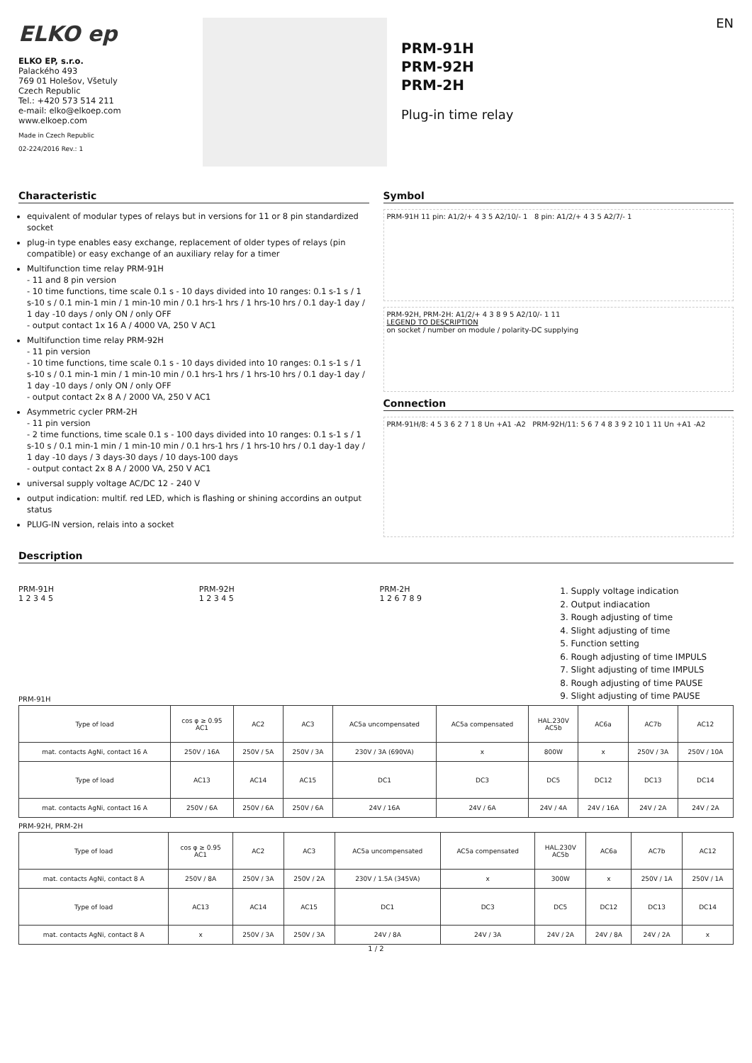EN
ELKO ep
ELKO EP, s.r.o.
Palackého 493
769 01 Holešov, Všetuly
Czech Republic
Tel.: +420 573 514 211
e-mail: elko@elkoep.com
www.elkoep.com
Made in Czech Republic
02-224/2016 Rev.: 1
PRM-91H
PRM-92H
PRM-2H
Plug-in time relay
Characteristic
equivalent of modular types of relays but in versions for 11 or 8 pin standardized socket
plug-in type enables easy exchange, replacement of older types of relays (pin compatible) or easy exchange of an auxiliary relay for a timer
Multifunction time relay PRM-91H
- 11 and 8 pin version
- 10 time functions, time scale 0.1 s - 10 days divided into 10 ranges: 0.1 s-1 s / 1 s-10 s / 0.1 min-1 min / 1 min-10 min / 0.1 hrs-1 hrs / 1 hrs-10 hrs / 0.1 day-1 day / 1 day -10 days / only ON / only OFF
- output contact 1x 16 A / 4000 VA, 250 V AC1
Multifunction time relay PRM-92H
- 11 pin version
- 10 time functions, time scale 0.1 s - 10 days divided into 10 ranges: 0.1 s-1 s / 1 s-10 s / 0.1 min-1 min / 1 min-10 min / 0.1 hrs-1 hrs / 1 hrs-10 hrs / 0.1 day-1 day / 1 day -10 days / only ON / only OFF
- output contact 2x 8 A / 2000 VA, 250 V AC1
Asymmetric cycler PRM-2H
- 11 pin version
- 2 time functions, time scale 0.1 s - 100 days divided into 10 ranges: 0.1 s-1 s / 1 s-10 s / 0.1 min-1 min / 1 min-10 min / 0.1 hrs-1 hrs / 1 hrs-10 hrs / 0.1 day-1 day / 1 day -10 days / 3 days-30 days / 10 days-100 days
- output contact 2x 8 A / 2000 VA, 250 V AC1
universal supply voltage AC/DC 12 - 240 V
output indication: multif. red LED, which is flashing or shining accordins an output status
PLUG-IN version, relais into a socket
Symbol
PRM-91H 11 pin: A1/2/+ 4 3 5 A2/10/- 1 8 pin: A1/2/+ 4 3 5 A2/7/- 1
PRM-92H, PRM-2H: A1/2/+ 4 3 8 9 5 A2/10/- 1 11
LEGEND TO DESCRIPTION
on socket / number on module / polarity-DC supplying
Connection
PRM-91H/8: 4 5 3 6 2 7 1 8 Un +A1 -A2 PRM-92H/11: 5 6 7 4 8 3 9 2 10 1 11 Un +A1 -A2
Description
PRM-91H
1 2 3 4 5
PRM-92H
1 2 3 4 5
PRM-2H
1 2 6 7 8 9
1. Supply voltage indication
2. Output indiacation
3. Rough adjusting of time
4. Slight adjusting of time
5. Function setting
6. Rough adjusting of time IMPULS
7. Slight adjusting of time IMPULS
8. Rough adjusting of time PAUSE
9. Slight adjusting of time PAUSE
PRM-91H
| Type of load | cos φ ≥ 0.95 AC1 | AC2 | AC3 | AC5a uncompensated | AC5a compensated | HAL.230V AC5b | AC6a | AC7b | AC12 |
| mat. contacts AgNi, contact 16 A | 250V / 16A | 250V / 5A | 250V / 3A | 230V / 3A (690VA) | x | 800W | x | 250V / 3A | 250V / 10A |
| Type of load | AC13 | AC14 | AC15 | DC1 | DC3 | DC5 | DC12 | DC13 | DC14 |
| mat. contacts AgNi, contact 16 A | 250V / 6A | 250V / 6A | 250V / 6A | 24V / 16A | 24V / 6A | 24V / 4A | 24V / 16A | 24V / 2A | 24V / 2A |
PRM-92H, PRM-2H
| Type of load | cos φ ≥ 0.95 AC1 | AC2 | AC3 | AC5a uncompensated | AC5a compensated | HAL.230V AC5b | AC6a | AC7b | AC12 |
| mat. contacts AgNi, contact 8 A | 250V / 8A | 250V / 3A | 250V / 2A | 230V / 1.5A (345VA) | x | 300W | x | 250V / 1A | 250V / 1A |
| Type of load | AC13 | AC14 | AC15 | DC1 | DC3 | DC5 | DC12 | DC13 | DC14 |
| mat. contacts AgNi, contact 8 A | x | 250V / 3A | 250V / 3A | 24V / 8A | 24V / 3A | 24V / 2A | 24V / 8A | 24V / 2A | x |
1 / 2